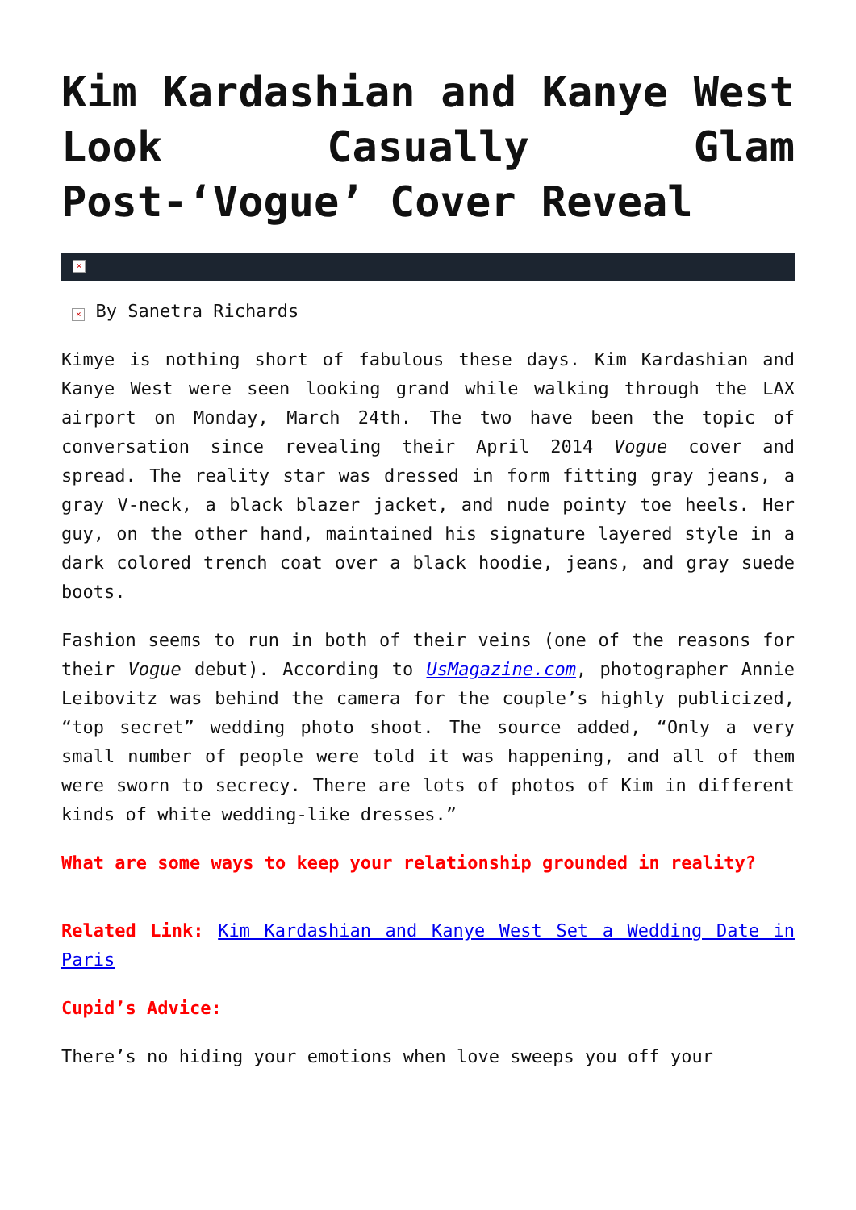Kim Kardashian and Kanye West Look Casually Glam Post-‘Vogue’ Cover Reveal
×
× By Sanetra Richards
Kimye is nothing short of fabulous these days. Kim Kardashian and Kanye West were seen looking grand while walking through the LAX airport on Monday, March 24th. The two have been the topic of conversation since revealing their April 2014 Vogue cover and spread. The reality star was dressed in form fitting gray jeans, a gray V-neck, a black blazer jacket, and nude pointy toe heels. Her guy, on the other hand, maintained his signature layered style in a dark colored trench coat over a black hoodie, jeans, and gray suede boots.
Fashion seems to run in both of their veins (one of the reasons for their Vogue debut). According to UsMagazine.com, photographer Annie Leibovitz was behind the camera for the couple’s highly publicized, “top secret” wedding photo shoot. The source added, “Only a very small number of people were told it was happening, and all of them were sworn to secrecy. There are lots of photos of Kim in different kinds of white wedding-like dresses.”
What are some ways to keep your relationship grounded in reality?
Related Link: Kim Kardashian and Kanye West Set a Wedding Date in Paris
Cupid’s Advice:
There’s no hiding your emotions when love sweeps you off your